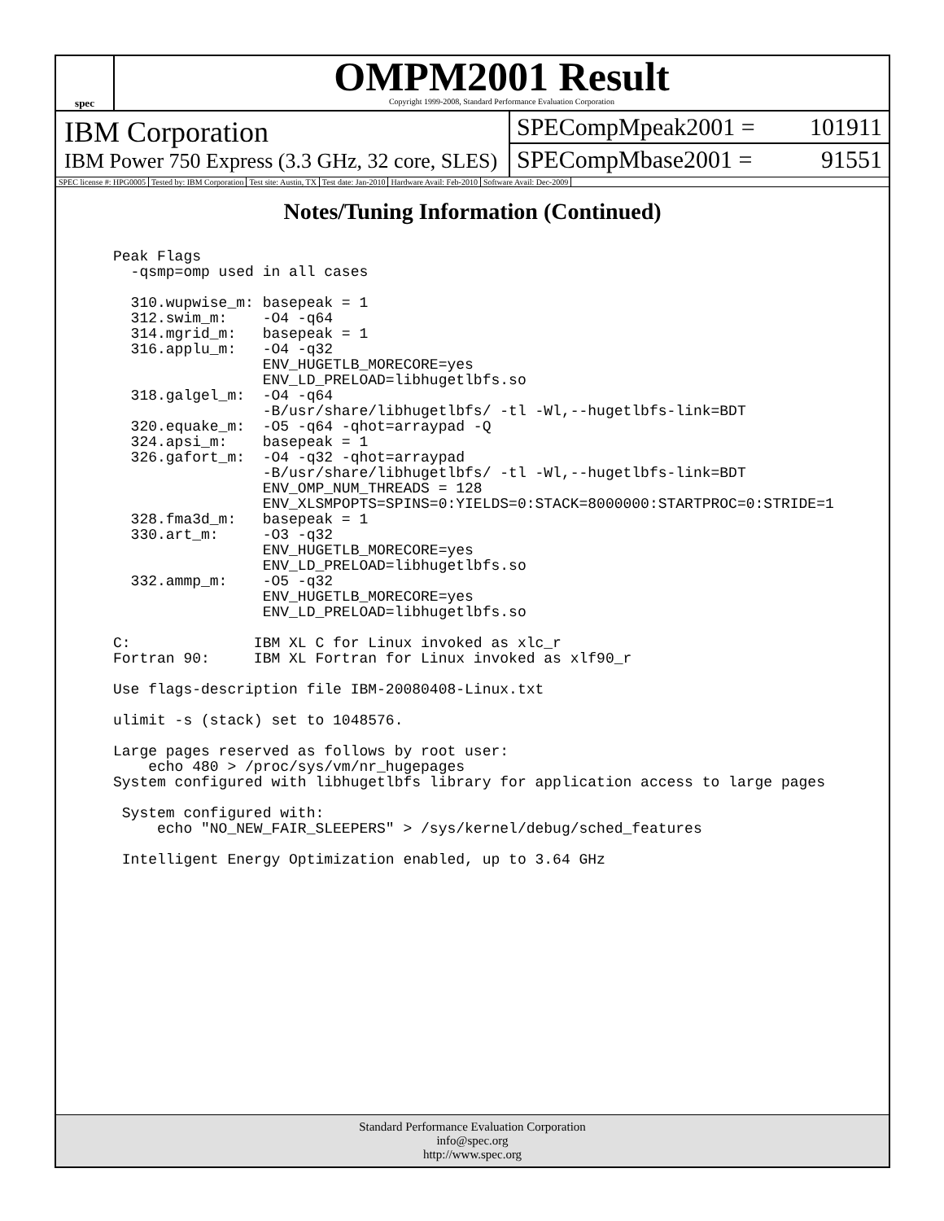spec
OMPM2001 Result
Copyright 1999-2008, Standard Performance Evaluation Corporation
IBM Corporation
IBM Power 750 Express (3.3 GHz, 32 core, SLES)
SPECompMpeak2001 = 101911
SPECompMbase2001 = 91551
SPEC license #: HPG0005 Tested by: IBM Corporation Test site: Austin, TX Test date: Jan-2010 Hardware Avail: Feb-2010 Software Avail: Dec-2009
Notes/Tuning Information (Continued)
Peak Flags
  -qsmp=omp used in all cases

  310.wupwise_m: basepeak = 1
  312.swim_m:    -O4 -q64
  314.mgrid_m:   basepeak = 1
  316.applu_m:   -O4 -q32
                 ENV_HUGETLB_MORECORE=yes
                 ENV_LD_PRELOAD=libhugetlbfs.so
  318.galgel_m:  -O4 -q64
                 -B/usr/share/libhugetlbfs/ -tl -Wl,--hugetlbfs-link=BDT
  320.equake_m:  -O5 -q64 -qhot=arraypad -Q
  324.apsi_m:    basepeak = 1
  326.gafort_m:  -O4 -q32 -qhot=arraypad
                 -B/usr/share/libhugetlbfs/ -tl -Wl,--hugetlbfs-link=BDT
                 ENV_OMP_NUM_THREADS = 128
                 ENV_XLSMPOPTS=SPINS=0:YIELDS=0:STACK=8000000:STARTPROC=0:STRIDE=1
  328.fma3d_m:   basepeak = 1
  330.art_m:     -O3 -q32
                 ENV_HUGETLB_MORECORE=yes
                 ENV_LD_PRELOAD=libhugetlbfs.so
  332.ammp_m:    -O5 -q32
                 ENV_HUGETLB_MORECORE=yes
                 ENV_LD_PRELOAD=libhugetlbfs.so

C:              IBM XL C for Linux invoked as xlc_r
Fortran 90:     IBM XL Fortran for Linux invoked as xlf90_r

Use flags-description file IBM-20080408-Linux.txt

ulimit -s (stack) set to 1048576.

Large pages reserved as follows by root user:
    echo 480 > /proc/sys/vm/nr_hugepages
System configured with libhugetlbfs library for application access to large pages

 System configured with:
     echo "NO_NEW_FAIR_SLEEPERS" > /sys/kernel/debug/sched_features

 Intelligent Energy Optimization enabled, up to 3.64 GHz
Standard Performance Evaluation Corporation
info@spec.org
http://www.spec.org